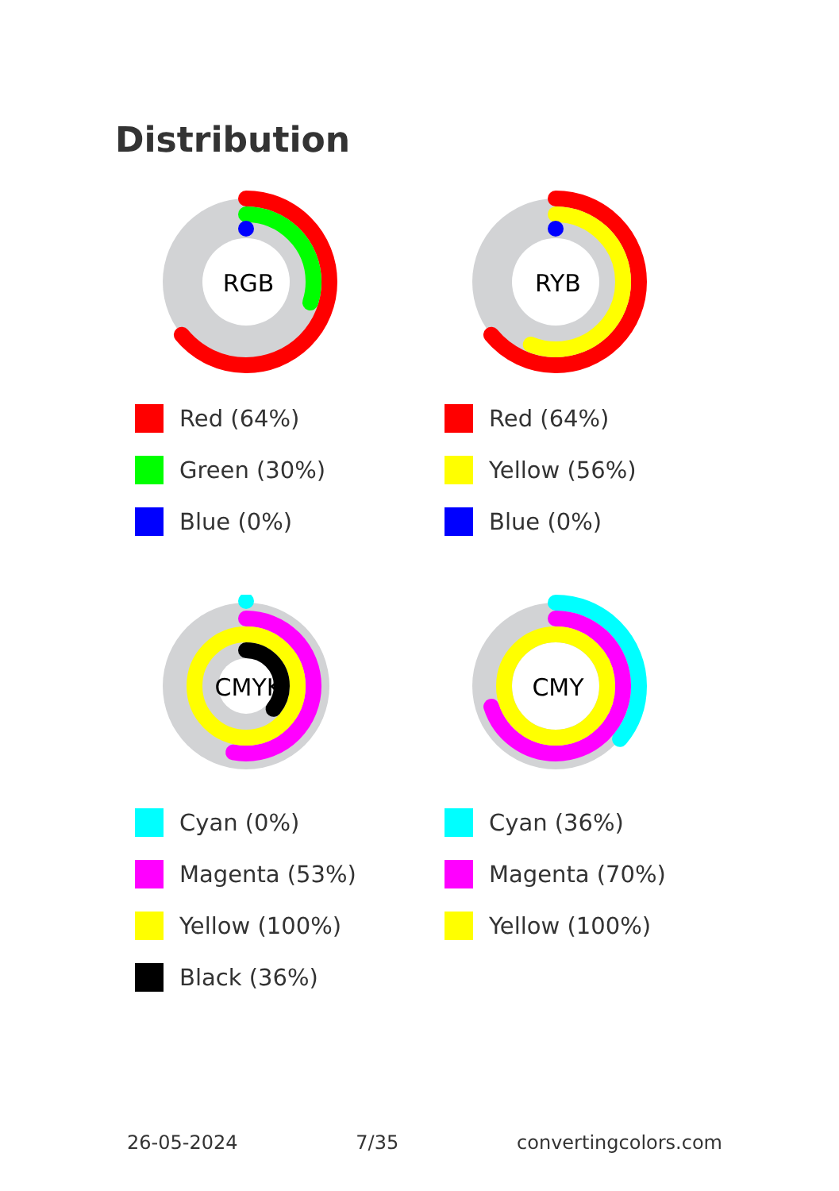Distribution
RGB
Red (64%)
Green (30%)
Blue (0%)
RYB
Red (64%)
Yellow (56%)
Blue (0%)
CMYK
Cyan (0%)
Magenta (53%)
Yellow (100%)
Black (36%)
CMY
Cyan (36%)
Magenta (70%)
Yellow (100%)
26-05-2024 7/35 convertingcolors.com